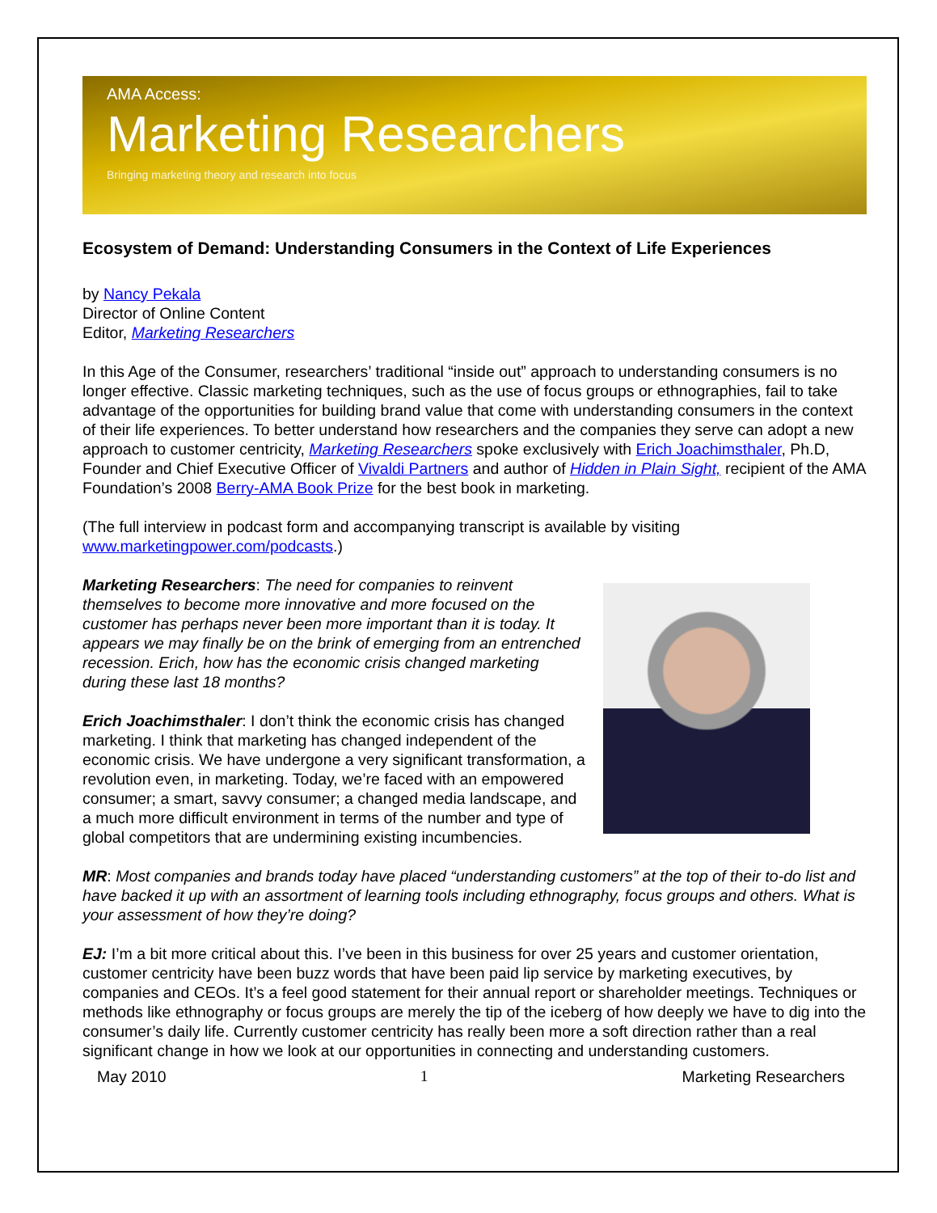AMA Access:
Marketing Researchers
Bringing marketing theory and research into focus
Ecosystem of Demand: Understanding Consumers in the Context of Life Experiences
by Nancy Pekala
Director of Online Content
Editor, Marketing Researchers
In this Age of the Consumer, researchers’ traditional “inside out” approach to understanding consumers is no longer effective. Classic marketing techniques, such as the use of focus groups or ethnographies, fail to take advantage of the opportunities for building brand value that come with understanding consumers in the context of their life experiences. To better understand how researchers and the companies they serve can adopt a new approach to customer centricity, Marketing Researchers spoke exclusively with Erich Joachimsthaler, Ph.D, Founder and Chief Executive Officer of Vivaldi Partners and author of Hidden in Plain Sight, recipient of the AMA Foundation’s 2008 Berry-AMA Book Prize for the best book in marketing.
(The full interview in podcast form and accompanying transcript is available by visiting www.marketingpower.com/podcasts.)
Marketing Researchers: The need for companies to reinvent themselves to become more innovative and more focused on the customer has perhaps never been more important than it is today. It appears we may finally be on the brink of emerging from an entrenched recession. Erich, how has the economic crisis changed marketing during these last 18 months?
Erich Joachimsthaler: I don’t think the economic crisis has changed marketing. I think that marketing has changed independent of the economic crisis. We have undergone a very significant transformation, a revolution even, in marketing. Today, we’re faced with an empowered consumer; a smart, savvy consumer; a changed media landscape, and a much more difficult environment in terms of the number and type of global competitors that are undermining existing incumbencies.
MR: Most companies and brands today have placed “understanding customers” at the top of their to-do list and have backed it up with an assortment of learning tools including ethnography, focus groups and others. What is your assessment of how they’re doing?
EJ: I’m a bit more critical about this. I’ve been in this business for over 25 years and customer orientation, customer centricity have been buzz words that have been paid lip service by marketing executives, by companies and CEOs. It’s a feel good statement for their annual report or shareholder meetings. Techniques or methods like ethnography or focus groups are merely the tip of the iceberg of how deeply we have to dig into the consumer’s daily life. Currently customer centricity has really been more a soft direction rather than a real significant change in how we look at our opportunities in connecting and understanding customers.
May 2010 1 Marketing Researchers